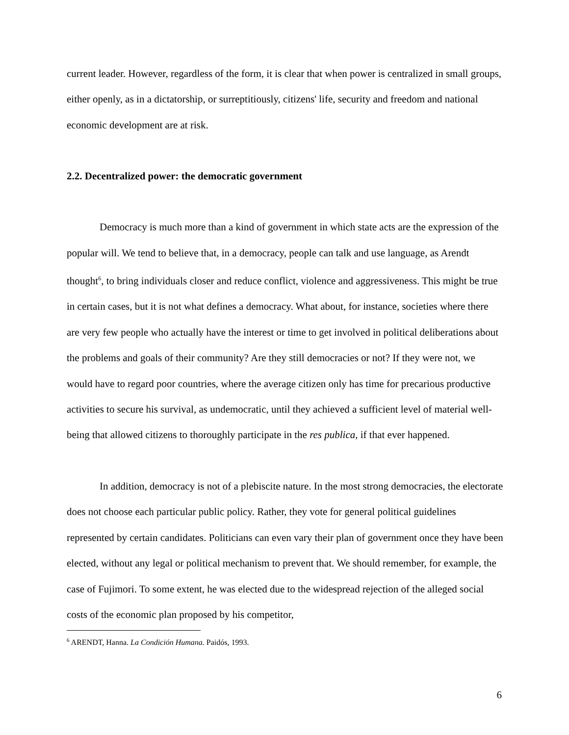current leader. However, regardless of the form, it is clear that when power is centralized in small groups, either openly, as in a dictatorship, or surreptitiously, citizens' life, security and freedom and national economic development are at risk.
2.2. Decentralized power: the democratic government
Democracy is much more than a kind of government in which state acts are the expression of the popular will. We tend to believe that, in a democracy, people can talk and use language, as Arendt thought<sup>6</sup>, to bring individuals closer and reduce conflict, violence and aggressiveness. This might be true in certain cases, but it is not what defines a democracy. What about, for instance, societies where there are very few people who actually have the interest or time to get involved in political deliberations about the problems and goals of their community? Are they still democracies or not? If they were not, we would have to regard poor countries, where the average citizen only has time for precarious productive activities to secure his survival, as undemocratic, until they achieved a sufficient level of material well-being that allowed citizens to thoroughly participate in the res publica, if that ever happened.
In addition, democracy is not of a plebiscite nature. In the most strong democracies, the electorate does not choose each particular public policy. Rather, they vote for general political guidelines represented by certain candidates. Politicians can even vary their plan of government once they have been elected, without any legal or political mechanism to prevent that. We should remember, for example, the case of Fujimori. To some extent, he was elected due to the widespread rejection of the alleged social costs of the economic plan proposed by his competitor,
<sup>6</sup> ARENDT, Hanna. La Condición Humana. Paidós, 1993.
6